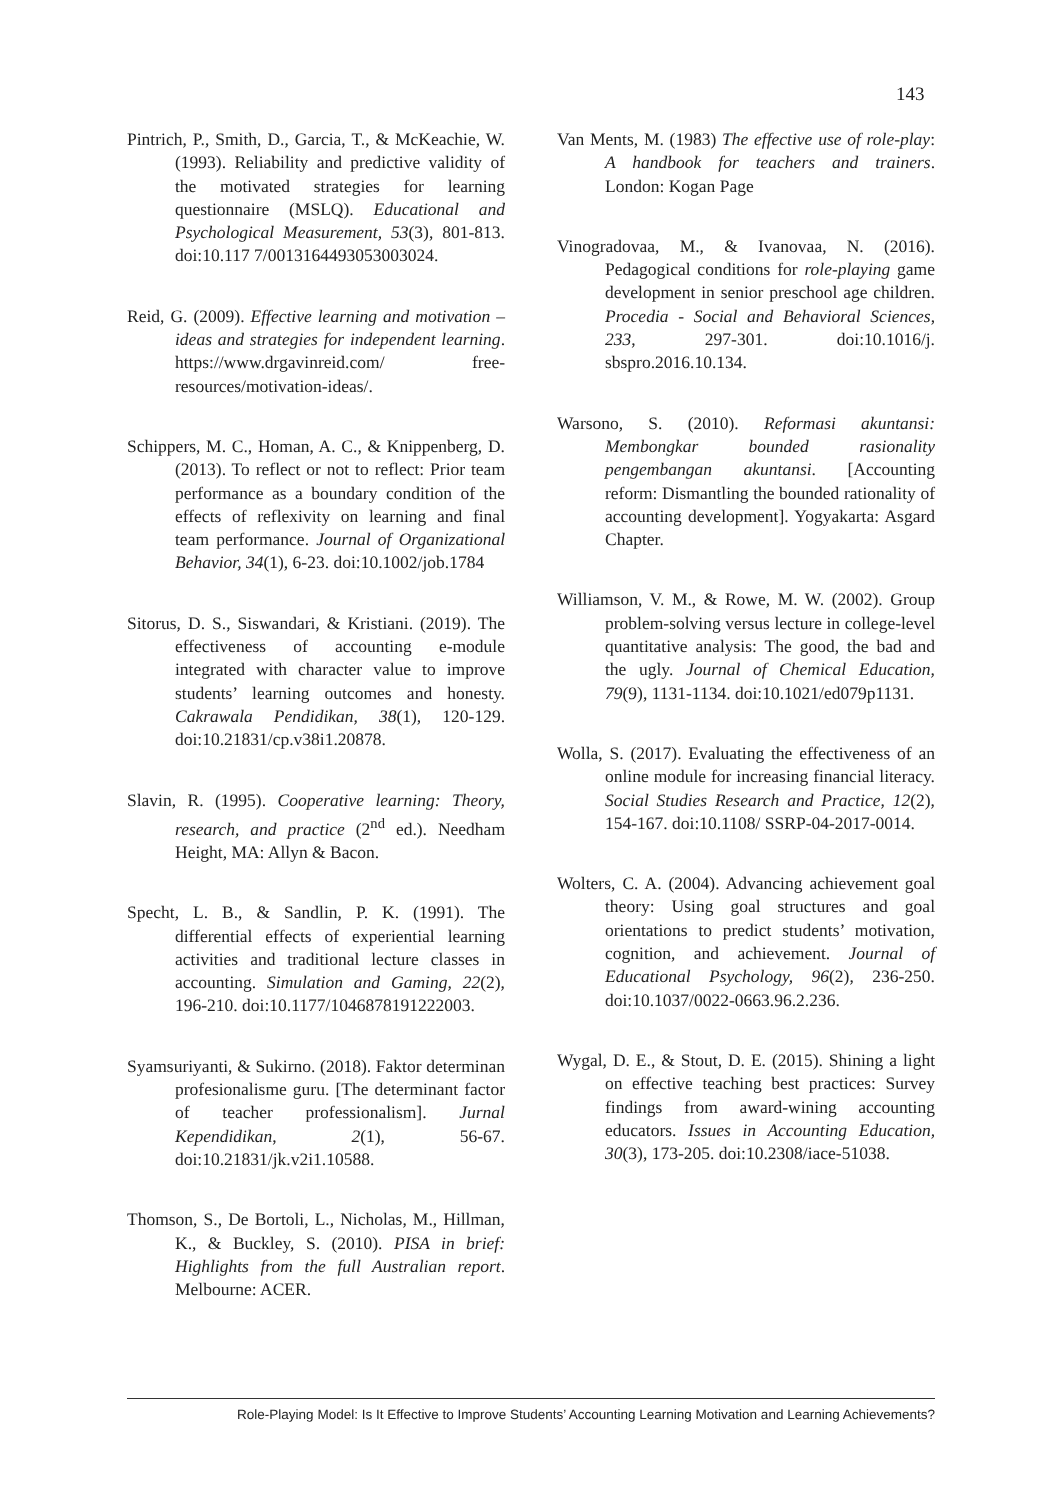143
Pintrich, P., Smith, D., Garcia, T., & McKeachie, W. (1993). Reliability and predictive validity of the motivated strategies for learning questionnaire (MSLQ). Educational and Psychological Measurement, 53(3), 801-813. doi:10.117 7/0013164493053003024.
Reid, G. (2009). Effective learning and motivation – ideas and strategies for independent learning. https://www.drgavinreid.com/ free-resources/motivation-ideas/.
Schippers, M. C., Homan, A. C., & Knippenberg, D. (2013). To reflect or not to reflect: Prior team performance as a boundary condition of the effects of reflexivity on learning and final team performance. Journal of Organizational Behavior, 34(1), 6-23. doi:10.1002/job.1784
Sitorus, D. S., Siswandari, & Kristiani. (2019). The effectiveness of accounting e-module integrated with character value to improve students’ learning outcomes and honesty. Cakrawala Pendidikan, 38(1), 120-129. doi:10.21831/cp.v38i1.20878.
Slavin, R. (1995). Cooperative learning: Theory, research, and practice (2<sup>nd</sup> ed.). Needham Height, MA: Allyn & Bacon.
Specht, L. B., & Sandlin, P. K. (1991). The differential effects of experiential learning activities and traditional lecture classes in accounting. Simulation and Gaming, 22(2), 196-210. doi:10.1177/1046878191222003.
Syamsuriyanti, & Sukirno. (2018). Faktor determinan profesionalisme guru. [The determinant factor of teacher professionalism]. Jurnal Kependidikan, 2(1), 56-67. doi:10.21831/jk.v2i1.10588.
Thomson, S., De Bortoli, L., Nicholas, M., Hillman, K., & Buckley, S. (2010). PISA in brief: Highlights from the full Australian report. Melbourne: ACER.
Van Ments, M. (1983) The effective use of role-play: A handbook for teachers and trainers. London: Kogan Page
Vinogradovaa, M., & Ivanovaa, N. (2016). Pedagogical conditions for role-playing game development in senior preschool age children. Procedia - Social and Behavioral Sciences, 233, 297-301. doi:10.1016/j. sbspro.2016.10.134.
Warsono, S. (2010). Reformasi akuntansi: Membongkar bounded rasionality pengembangan akuntansi. [Accounting reform: Dismantling the bounded rationality of accounting development]. Yogyakarta: Asgard Chapter.
Williamson, V. M., & Rowe, M. W. (2002). Group problem-solving versus lecture in college-level quantitative analysis: The good, the bad and the ugly. Journal of Chemical Education, 79(9), 1131-1134. doi:10.1021/ed079p1131.
Wolla, S. (2017). Evaluating the effectiveness of an online module for increasing financial literacy. Social Studies Research and Practice, 12(2), 154-167. doi:10.1108/ SSRP-04-2017-0014.
Wolters, C. A. (2004). Advancing achievement goal theory: Using goal structures and goal orientations to predict students’ motivation, cognition, and achievement. Journal of Educational Psychology, 96(2), 236-250. doi:10.1037/0022-0663.96.2.236.
Wygal, D. E., & Stout, D. E. (2015). Shining a light on effective teaching best practices: Survey findings from award-wining accounting educators. Issues in Accounting Education, 30(3), 173-205. doi:10.2308/iace-51038.
Role-Playing Model: Is It Effective to Improve Students’ Accounting Learning Motivation and Learning Achievements?